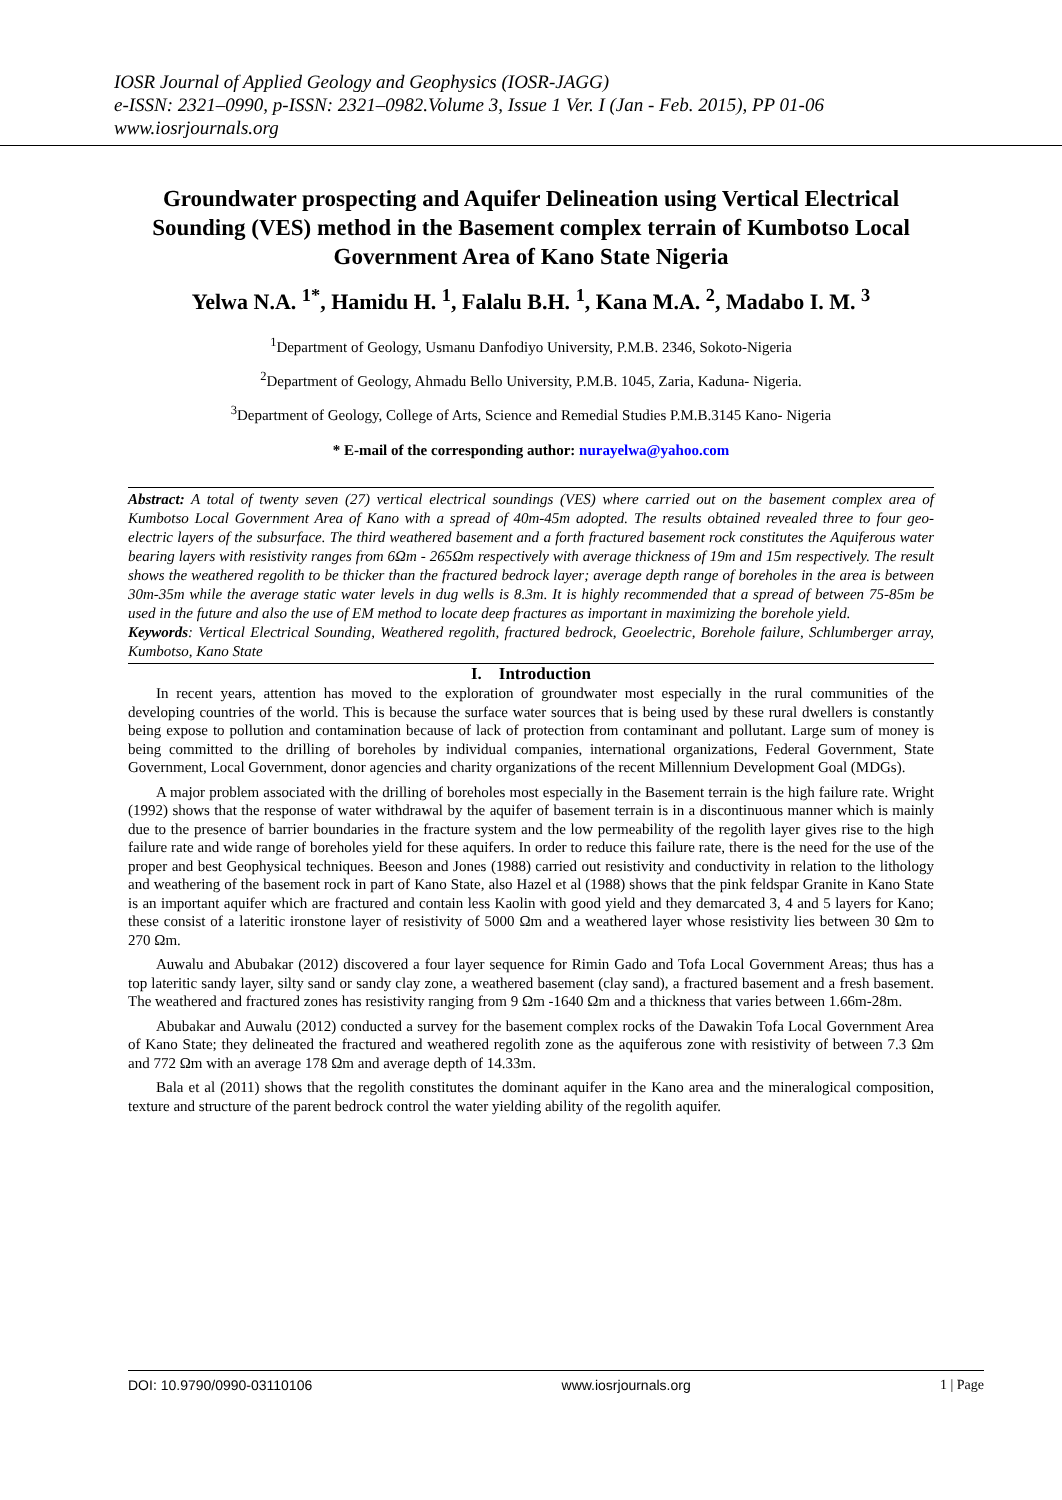IOSR Journal of Applied Geology and Geophysics (IOSR-JAGG)
e-ISSN: 2321–0990, p-ISSN: 2321–0982.Volume 3, Issue 1 Ver. I (Jan - Feb. 2015), PP 01-06
www.iosrjournals.org
Groundwater prospecting and Aquifer Delineation using Vertical Electrical Sounding (VES) method in the Basement complex terrain of Kumbotso Local Government Area of Kano State Nigeria
Yelwa N.A. <sup>1*</sup>, Hamidu H. <sup>1</sup>, Falalu B.H. <sup>1</sup>, Kana M.A. <sup>2</sup>, Madabo I. M. <sup>3</sup>
<sup>1</sup> Department of Geology, Usmanu Danfodiyo University, P.M.B. 2346, Sokoto-Nigeria
<sup>2</sup> Department of Geology, Ahmadu Bello University, P.M.B. 1045, Zaria, Kaduna- Nigeria.
<sup>3</sup> Department of Geology, College of Arts, Science and Remedial Studies P.M.B.3145 Kano- Nigeria
* E-mail of the corresponding author: nurayelwa@yahoo.com
Abstract: A total of twenty seven (27) vertical electrical soundings (VES) where carried out on the basement complex area of Kumbotso Local Government Area of Kano with a spread of 40m-45m adopted. The results obtained revealed three to four geo-electric layers of the subsurface. The third weathered basement and a forth fractured basement rock constitutes the Aquiferous water bearing layers with resistivity ranges from 6Ωm - 265Ωm respectively with average thickness of 19m and 15m respectively. The result shows the weathered regolith to be thicker than the fractured bedrock layer; average depth range of boreholes in the area is between 30m-35m while the average static water levels in dug wells is 8.3m. It is highly recommended that a spread of between 75-85m be used in the future and also the use of EM method to locate deep fractures as important in maximizing the borehole yield.
Keywords: Vertical Electrical Sounding, Weathered regolith, fractured bedrock, Geoelectric, Borehole failure, Schlumberger array, Kumbotso, Kano State
I. Introduction
In recent years, attention has moved to the exploration of groundwater most especially in the rural communities of the developing countries of the world. This is because the surface water sources that is being used by these rural dwellers is constantly being expose to pollution and contamination because of lack of protection from contaminant and pollutant. Large sum of money is being committed to the drilling of boreholes by individual companies, international organizations, Federal Government, State Government, Local Government, donor agencies and charity organizations of the recent Millennium Development Goal (MDGs).
A major problem associated with the drilling of boreholes most especially in the Basement terrain is the high failure rate. Wright (1992) shows that the response of water withdrawal by the aquifer of basement terrain is in a discontinuous manner which is mainly due to the presence of barrier boundaries in the fracture system and the low permeability of the regolith layer gives rise to the high failure rate and wide range of boreholes yield for these aquifers. In order to reduce this failure rate, there is the need for the use of the proper and best Geophysical techniques. Beeson and Jones (1988) carried out resistivity and conductivity in relation to the lithology and weathering of the basement rock in part of Kano State, also Hazel et al (1988) shows that the pink feldspar Granite in Kano State is an important aquifer which are fractured and contain less Kaolin with good yield and they demarcated 3, 4 and 5 layers for Kano; these consist of a lateritic ironstone layer of resistivity of 5000 Ωm and a weathered layer whose resistivity lies between 30 Ωm to 270 Ωm.
Auwalu and Abubakar (2012) discovered a four layer sequence for Rimin Gado and Tofa Local Government Areas; thus has a top lateritic sandy layer, silty sand or sandy clay zone, a weathered basement (clay sand), a fractured basement and a fresh basement. The weathered and fractured zones has resistivity ranging from 9 Ωm -1640 Ωm and a thickness that varies between 1.66m-28m.
Abubakar and Auwalu (2012) conducted a survey for the basement complex rocks of the Dawakin Tofa Local Government Area of Kano State; they delineated the fractured and weathered regolith zone as the aquiferous zone with resistivity of between 7.3 Ωm and 772 Ωm with an average 178 Ωm and average depth of 14.33m.
Bala et al (2011) shows that the regolith constitutes the dominant aquifer in the Kano area and the mineralogical composition, texture and structure of the parent bedrock control the water yielding ability of the regolith aquifer.
DOI: 10.9790/0990-03110106 www.iosrjournals.org 1 | Page